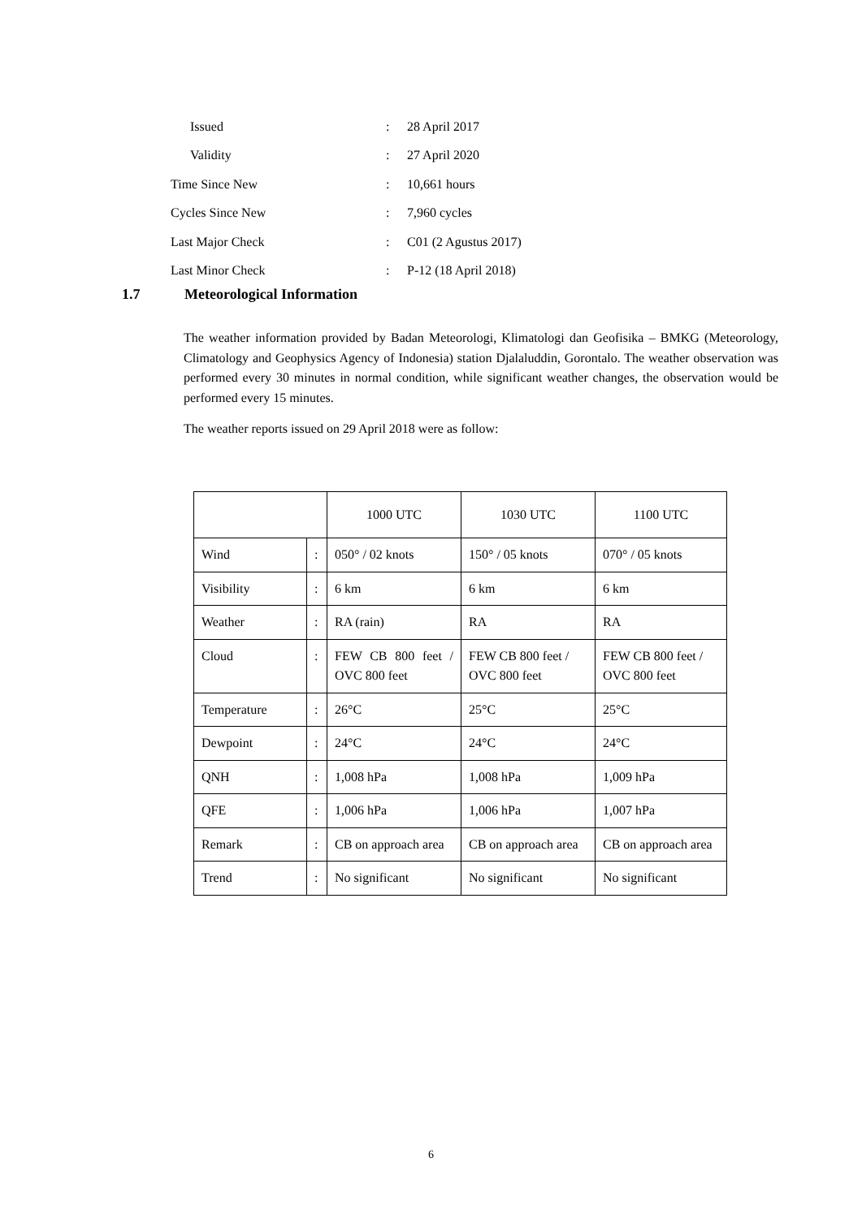| Issued | : | 28 April 2017 |
| Validity | : | 27 April 2020 |
| Time Since New | : | 10,661 hours |
| Cycles Since New | : | 7,960 cycles |
| Last Major Check | : | C01 (2 Agustus 2017) |
| Last Minor Check | : | P-12 (18 April 2018) |
1.7 Meteorological Information
The weather information provided by Badan Meteorologi, Klimatologi dan Geofisika – BMKG (Meteorology, Climatology and Geophysics Agency of Indonesia) station Djalaluddin, Gorontalo. The weather observation was performed every 30 minutes in normal condition, while significant weather changes, the observation would be performed every 15 minutes.
The weather reports issued on 29 April 2018 were as follow:
| | | 1000 UTC | 1030 UTC | 1100 UTC |
| --- | --- | --- | --- | --- |
| Wind | : | 050° / 02 knots | 150° / 05 knots | 070° / 05 knots |
| Visibility | : | 6 km | 6 km | 6 km |
| Weather | : | RA (rain) | RA | RA |
| Cloud | : | FEW CB 800 feet / OVC 800 feet | FEW CB 800 feet / OVC 800 feet | FEW CB 800 feet / OVC 800 feet |
| Temperature | : | 26°C | 25°C | 25°C |
| Dewpoint | : | 24°C | 24°C | 24°C |
| QNH | : | 1,008 hPa | 1,008 hPa | 1,009 hPa |
| QFE | : | 1,006 hPa | 1,006 hPa | 1,007 hPa |
| Remark | : | CB on approach area | CB on approach area | CB on approach area |
| Trend | : | No significant | No significant | No significant |
6